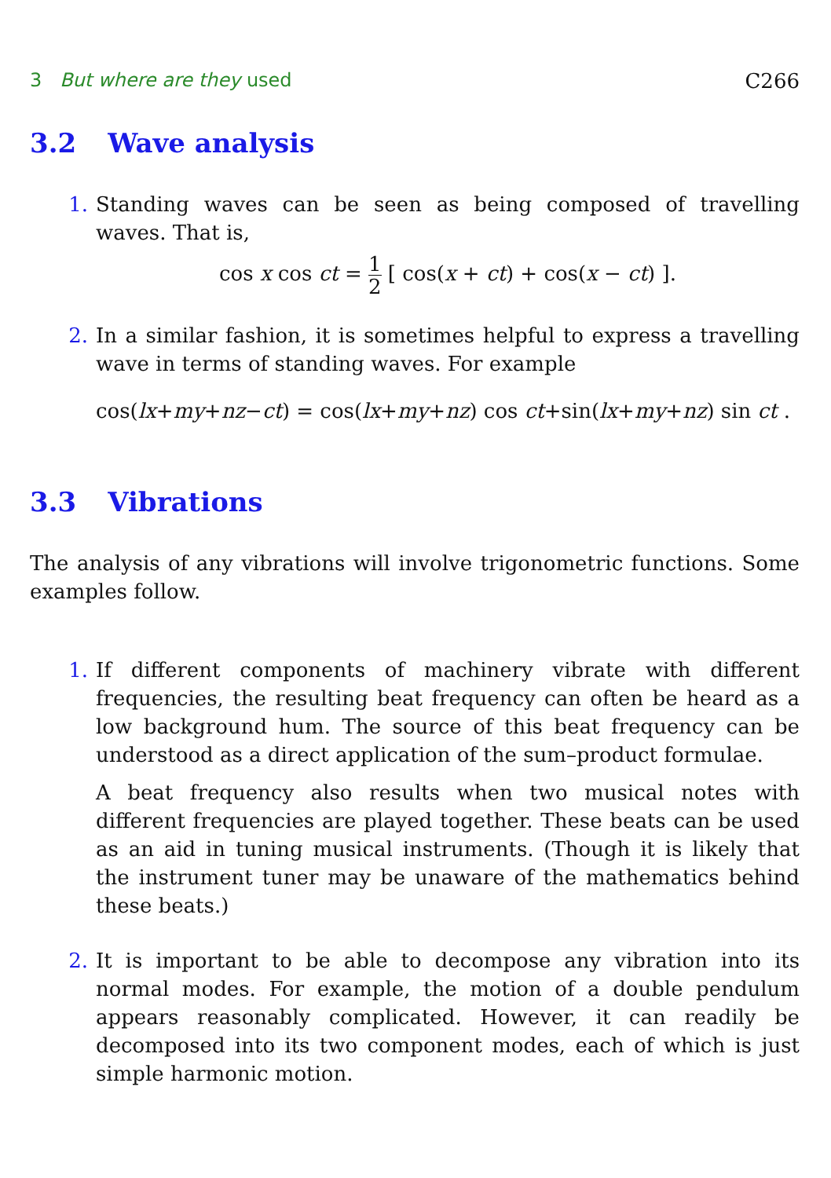3 But where are they used C266
3.2 Wave analysis
1. Standing waves can be seen as being composed of travelling waves. That is,
cos x cos ct = 1 2 [ cos(x + ct) + cos(x − ct) ].
2. In a similar fashion, it is sometimes helpful to express a travelling wave in terms of standing waves. For example
cos(lx+my+nz−ct) = cos(lx+my+nz) cos ct+sin(lx+my+nz) sin ct .
3.3 Vibrations
The analysis of any vibrations will involve trigonometric functions. Some examples follow.
1.
If different components of machinery vibrate with different frequencies, the resulting beat frequency can often be heard as a low background hum. The source of this beat frequency can be understood as a direct application of the sum–product formulae.
A beat frequency also results when two musical notes with different frequencies are played together. These beats can be used as an aid in tuning musical instruments. (Though it is likely that the instrument tuner may be unaware of the mathematics behind these beats.)
2. It is important to be able to decompose any vibration into its normal modes. For example, the motion of a double pendulum appears reasonably complicated. However, it can readily be decomposed into its two component modes, each of which is just simple harmonic motion.